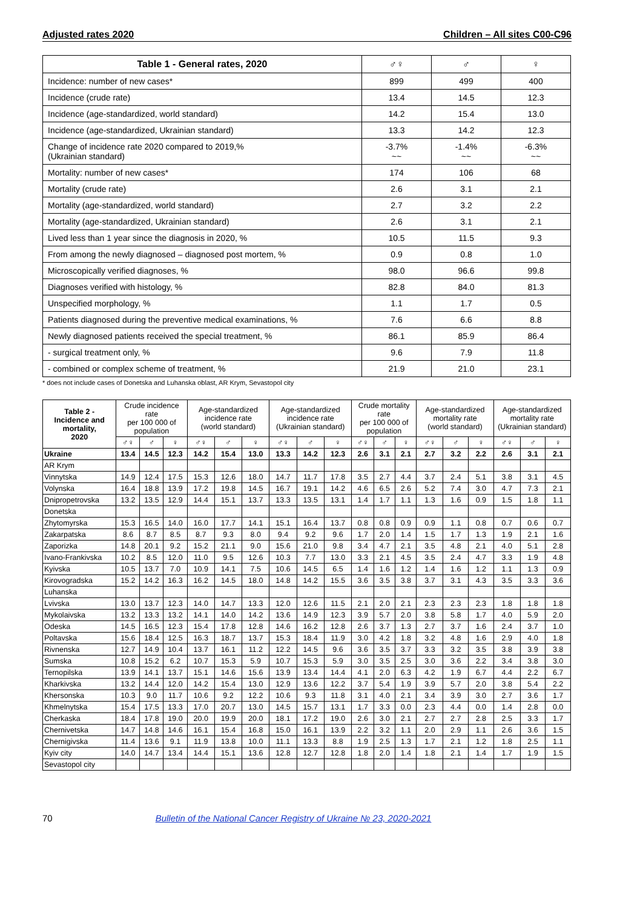Adjusted rates 2020 Children – All sites C00-C96
| Table 1 - General rates, 2020 | ♂♀ | ♂ | ♀ |
| --- | --- | --- | --- |
| Incidence: number of new cases* | 899 | 499 | 400 |
| Incidence (crude rate) | 13.4 | 14.5 | 12.3 |
| Incidence (age-standardized, world standard) | 14.2 | 15.4 | 13.0 |
| Incidence (age-standardized, Ukrainian standard) | 13.3 | 14.2 | 12.3 |
| Change of incidence rate 2020 compared to 2019,% (Ukrainian standard) | -3.7% ~~ | -1.4% ~~ | -6.3% ~~ |
| Mortality: number of new cases* | 174 | 106 | 68 |
| Mortality (crude rate) | 2.6 | 3.1 | 2.1 |
| Mortality (age-standardized, world standard) | 2.7 | 3.2 | 2.2 |
| Mortality (age-standardized, Ukrainian standard) | 2.6 | 3.1 | 2.1 |
| Lived less than 1 year since the diagnosis in 2020, % | 10.5 | 11.5 | 9.3 |
| From among the newly diagnosed – diagnosed post mortem, % | 0.9 | 0.8 | 1.0 |
| Microscopically verified diagnoses, % | 98.0 | 96.6 | 99.8 |
| Diagnoses verified with histology, % | 82.8 | 84.0 | 81.3 |
| Unspecified morphology, % | 1.1 | 1.7 | 0.5 |
| Patients diagnosed during the preventive medical examinations, % | 7.6 | 6.6 | 8.8 |
| Newly diagnosed patients received the special treatment, % | 86.1 | 85.9 | 86.4 |
| - surgical treatment only, % | 9.6 | 7.9 | 11.8 |
| - combined or complex scheme of treatment, % | 21.9 | 21.0 | 23.1 |
* does not include cases of Donetska and Luhanska oblast, AR Krym, Sevastopol city
| Table 2 - Incidence and mortality, 2020 | Crude incidence rate per 100 000 of population | | | Age-standardized incidence rate (world standard) | | | Age-standardized incidence rate (Ukrainian standard) | | | Crude mortality rate per 100 000 of population | | | Age-standardized mortality rate (world standard) | | | Age-standardized mortality rate (Ukrainian standard) | | |
| --- | --- | --- | --- | --- | --- | --- | --- | --- | --- | --- | --- | --- | --- | --- | --- | --- | --- | --- |
| | ♂♀ | ♂ | ♀ | ♂♀ | ♂ | ♀ | ♂♀ | ♂ | ♀ | ♂♀ | ♂ | ♀ | ♂♀ | ♂ | ♀ | ♂♀ | ♂ | ♀ |
| Ukraine | 13.4 | 14.5 | 12.3 | 14.2 | 15.4 | 13.0 | 13.3 | 14.2 | 12.3 | 2.6 | 3.1 | 2.1 | 2.7 | 3.2 | 2.2 | 2.6 | 3.1 | 2.1 |
| AR Krym | | | | | | | | | | | | | | | | | | |
| Vinnytska | 14.9 | 12.4 | 17.5 | 15.3 | 12.6 | 18.0 | 14.7 | 11.7 | 17.8 | 3.5 | 2.7 | 4.4 | 3.7 | 2.4 | 5.1 | 3.8 | 3.1 | 4.5 |
| Volynska | 16.4 | 18.8 | 13.9 | 17.2 | 19.8 | 14.5 | 16.7 | 19.1 | 14.2 | 4.6 | 6.5 | 2.6 | 5.2 | 7.4 | 3.0 | 4.7 | 7.3 | 2.1 |
| Dnipropetrovska | 13.2 | 13.5 | 12.9 | 14.4 | 15.1 | 13.7 | 13.3 | 13.5 | 13.1 | 1.4 | 1.7 | 1.1 | 1.3 | 1.6 | 0.9 | 1.5 | 1.8 | 1.1 |
| Donetska | | | | | | | | | | | | | | | | | | |
| Zhytomyrska | 15.3 | 16.5 | 14.0 | 16.0 | 17.7 | 14.1 | 15.1 | 16.4 | 13.7 | 0.8 | 0.8 | 0.9 | 0.9 | 1.1 | 0.8 | 0.7 | 0.6 | 0.7 |
| Zakarpatska | 8.6 | 8.7 | 8.5 | 8.7 | 9.3 | 8.0 | 9.4 | 9.2 | 9.6 | 1.7 | 2.0 | 1.4 | 1.5 | 1.7 | 1.3 | 1.9 | 2.1 | 1.6 |
| Zaporizka | 14.8 | 20.1 | 9.2 | 15.2 | 21.1 | 9.0 | 15.6 | 21.0 | 9.8 | 3.4 | 4.7 | 2.1 | 3.5 | 4.8 | 2.1 | 4.0 | 5.1 | 2.8 |
| Ivano-Frankivska | 10.2 | 8.5 | 12.0 | 11.0 | 9.5 | 12.6 | 10.3 | 7.7 | 13.0 | 3.3 | 2.1 | 4.5 | 3.5 | 2.4 | 4.7 | 3.3 | 1.9 | 4.8 |
| Kyivska | 10.5 | 13.7 | 7.0 | 10.9 | 14.1 | 7.5 | 10.6 | 14.5 | 6.5 | 1.4 | 1.6 | 1.2 | 1.4 | 1.6 | 1.2 | 1.1 | 1.3 | 0.9 |
| Kirovogradska | 15.2 | 14.2 | 16.3 | 16.2 | 14.5 | 18.0 | 14.8 | 14.2 | 15.5 | 3.6 | 3.5 | 3.8 | 3.7 | 3.1 | 4.3 | 3.5 | 3.3 | 3.6 |
| Luhanska | | | | | | | | | | | | | | | | | | |
| Lvivska | 13.0 | 13.7 | 12.3 | 14.0 | 14.7 | 13.3 | 12.0 | 12.6 | 11.5 | 2.1 | 2.0 | 2.1 | 2.3 | 2.3 | 2.3 | 1.8 | 1.8 | 1.8 |
| Mykolaivska | 13.2 | 13.3 | 13.2 | 14.1 | 14.0 | 14.2 | 13.6 | 14.9 | 12.3 | 3.9 | 5.7 | 2.0 | 3.8 | 5.8 | 1.7 | 4.0 | 5.9 | 2.0 |
| Odeska | 14.5 | 16.5 | 12.3 | 15.4 | 17.8 | 12.8 | 14.6 | 16.2 | 12.8 | 2.6 | 3.7 | 1.3 | 2.7 | 3.7 | 1.6 | 2.4 | 3.7 | 1.0 |
| Poltavska | 15.6 | 18.4 | 12.5 | 16.3 | 18.7 | 13.7 | 15.3 | 18.4 | 11.9 | 3.0 | 4.2 | 1.8 | 3.2 | 4.8 | 1.6 | 2.9 | 4.0 | 1.8 |
| Rivnenska | 12.7 | 14.9 | 10.4 | 13.7 | 16.1 | 11.2 | 12.2 | 14.5 | 9.6 | 3.6 | 3.5 | 3.7 | 3.3 | 3.2 | 3.5 | 3.8 | 3.9 | 3.8 |
| Sumska | 10.8 | 15.2 | 6.2 | 10.7 | 15.3 | 5.9 | 10.7 | 15.3 | 5.9 | 3.0 | 3.5 | 2.5 | 3.0 | 3.6 | 2.2 | 3.4 | 3.8 | 3.0 |
| Ternopilska | 13.9 | 14.1 | 13.7 | 15.1 | 14.6 | 15.6 | 13.9 | 13.4 | 14.4 | 4.1 | 2.0 | 6.3 | 4.2 | 1.9 | 6.7 | 4.4 | 2.2 | 6.7 |
| Kharkivska | 13.2 | 14.4 | 12.0 | 14.2 | 15.4 | 13.0 | 12.9 | 13.6 | 12.2 | 3.7 | 5.4 | 1.9 | 3.9 | 5.7 | 2.0 | 3.8 | 5.4 | 2.2 |
| Khersonska | 10.3 | 9.0 | 11.7 | 10.6 | 9.2 | 12.2 | 10.6 | 9.3 | 11.8 | 3.1 | 4.0 | 2.1 | 3.4 | 3.9 | 3.0 | 2.7 | 3.6 | 1.7 |
| Khmelnytska | 15.4 | 17.5 | 13.3 | 17.0 | 20.7 | 13.0 | 14.5 | 15.7 | 13.1 | 1.7 | 3.3 | 0.0 | 2.3 | 4.4 | 0.0 | 1.4 | 2.8 | 0.0 |
| Cherkaska | 18.4 | 17.8 | 19.0 | 20.0 | 19.9 | 20.0 | 18.1 | 17.2 | 19.0 | 2.6 | 3.0 | 2.1 | 2.7 | 2.7 | 2.8 | 2.5 | 3.3 | 1.7 |
| Chernivetska | 14.7 | 14.8 | 14.6 | 16.1 | 15.4 | 16.8 | 15.0 | 16.1 | 13.9 | 2.2 | 3.2 | 1.1 | 2.0 | 2.9 | 1.1 | 2.6 | 3.6 | 1.5 |
| Chernigivska | 11.4 | 13.6 | 9.1 | 11.9 | 13.8 | 10.0 | 11.1 | 13.3 | 8.8 | 1.9 | 2.5 | 1.3 | 1.7 | 2.1 | 1.2 | 1.8 | 2.5 | 1.1 |
| Kyiv city | 14.0 | 14.7 | 13.4 | 14.4 | 15.1 | 13.6 | 12.8 | 12.7 | 12.8 | 1.8 | 2.0 | 1.4 | 1.8 | 2.1 | 1.4 | 1.7 | 1.9 | 1.5 |
| Sevastopol city | | | | | | | | | | | | | | | | | | |
70 Bulletin of the National Cancer Registry of Ukraine № 23, 2020-2021